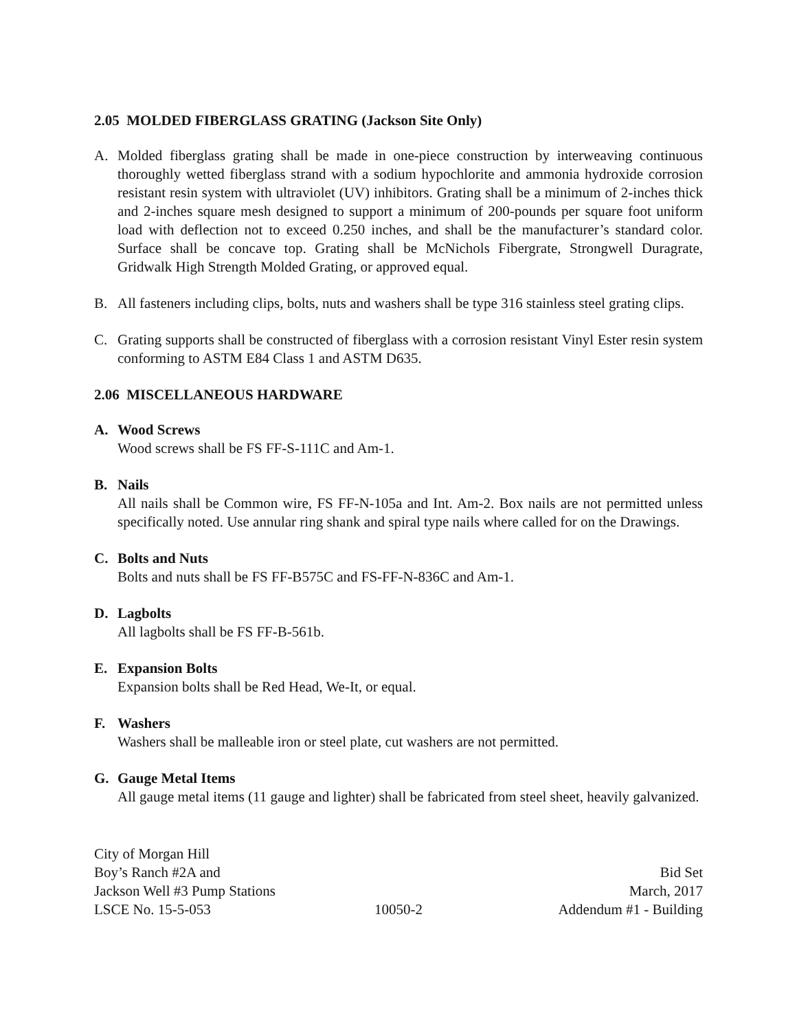2.05 MOLDED FIBERGLASS GRATING (Jackson Site Only)
A. Molded fiberglass grating shall be made in one-piece construction by interweaving continuous thoroughly wetted fiberglass strand with a sodium hypochlorite and ammonia hydroxide corrosion resistant resin system with ultraviolet (UV) inhibitors. Grating shall be a minimum of 2-inches thick and 2-inches square mesh designed to support a minimum of 200-pounds per square foot uniform load with deflection not to exceed 0.250 inches, and shall be the manufacturer’s standard color. Surface shall be concave top. Grating shall be McNichols Fibergrate, Strongwell Duragrate, Gridwalk High Strength Molded Grating, or approved equal.
B. All fasteners including clips, bolts, nuts and washers shall be type 316 stainless steel grating clips.
C. Grating supports shall be constructed of fiberglass with a corrosion resistant Vinyl Ester resin system conforming to ASTM E84 Class 1 and ASTM D635.
2.06 MISCELLANEOUS HARDWARE
A. Wood Screws
Wood screws shall be FS FF-S-111C and Am-1.
B. Nails
All nails shall be Common wire, FS FF-N-105a and Int. Am-2. Box nails are not permitted unless specifically noted. Use annular ring shank and spiral type nails where called for on the Drawings.
C. Bolts and Nuts
Bolts and nuts shall be FS FF-B575C and FS-FF-N-836C and Am-1.
D. Lagbolts
All lagbolts shall be FS FF-B-561b.
E. Expansion Bolts
Expansion bolts shall be Red Head, We-It, or equal.
F. Washers
Washers shall be malleable iron or steel plate, cut washers are not permitted.
G. Gauge Metal Items
All gauge metal items (11 gauge and lighter) shall be fabricated from steel sheet, heavily galvanized.
City of Morgan Hill
Boy’s Ranch #2A and Bid Set
Jackson Well #3 Pump Stations March, 2017
LSCE No. 15-5-053 10050-2 Addendum #1 - Building